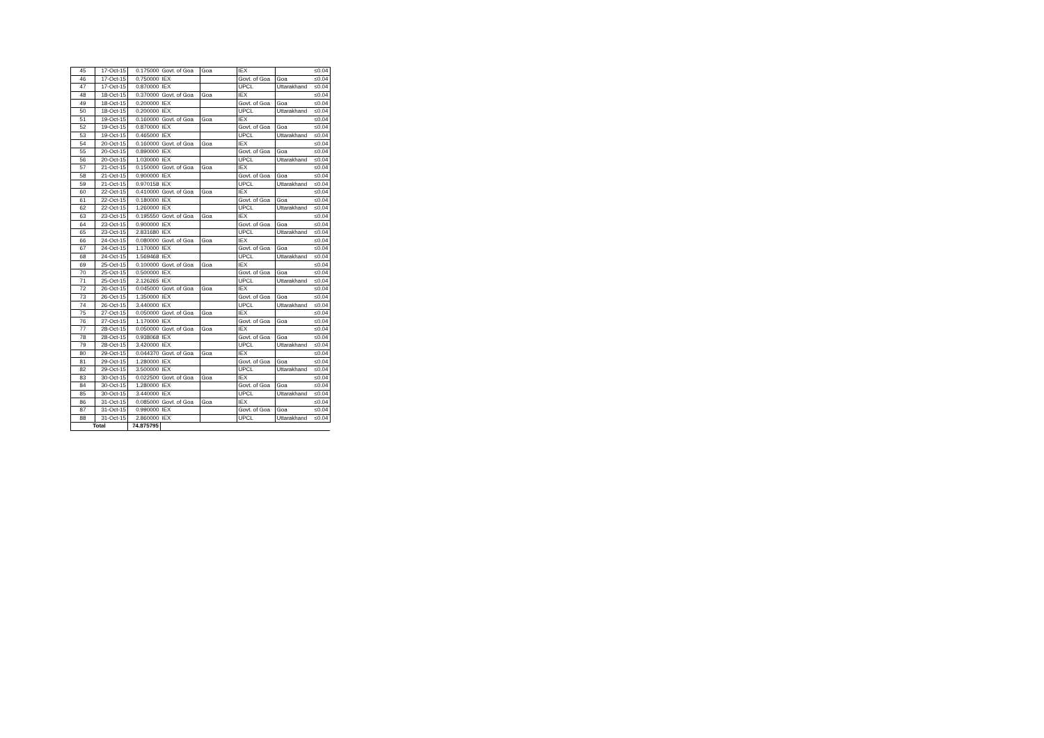| 45 | 17-Oct-15 | 0.175000 | Govt. of Goa | Goa | IEX | | ≤0.04 |
| 46 | 17-Oct-15 | 0.750000 | IEX | | Govt. of Goa | Goa | ≤0.04 |
| 47 | 17-Oct-15 | 0.870000 | IEX | | UPCL | Uttarakhand | ≤0.04 |
| 48 | 18-Oct-15 | 0.370000 | Govt. of Goa | Goa | IEX | | ≤0.04 |
| 49 | 18-Oct-15 | 0.200000 | IEX | | Govt. of Goa | Goa | ≤0.04 |
| 50 | 18-Oct-15 | 0.200000 | IEX | | UPCL | Uttarakhand | ≤0.04 |
| 51 | 19-Oct-15 | 0.160000 | Govt. of Goa | Goa | IEX | | ≤0.04 |
| 52 | 19-Oct-15 | 0.870000 | IEX | | Govt. of Goa | Goa | ≤0.04 |
| 53 | 19-Oct-15 | 0.465000 | IEX | | UPCL | Uttarakhand | ≤0.04 |
| 54 | 20-Oct-15 | 0.160000 | Govt. of Goa | Goa | IEX | | ≤0.04 |
| 55 | 20-Oct-15 | 0.890000 | IEX | | Govt. of Goa | Goa | ≤0.04 |
| 56 | 20-Oct-15 | 1.030000 | IEX | | UPCL | Uttarakhand | ≤0.04 |
| 57 | 21-Oct-15 | 0.150000 | Govt. of Goa | Goa | IEX | | ≤0.04 |
| 58 | 21-Oct-15 | 0.900000 | IEX | | Govt. of Goa | Goa | ≤0.04 |
| 59 | 21-Oct-15 | 0.970158 | IEX | | UPCL | Uttarakhand | ≤0.04 |
| 60 | 22-Oct-15 | 0.410000 | Govt. of Goa | Goa | IEX | | ≤0.04 |
| 61 | 22-Oct-15 | 0.180000 | IEX | | Govt. of Goa | Goa | ≤0.04 |
| 62 | 22-Oct-15 | 1.260000 | IEX | | UPCL | Uttarakhand | ≤0.04 |
| 63 | 23-Oct-15 | 0.195550 | Govt. of Goa | Goa | IEX | | ≤0.04 |
| 64 | 23-Oct-15 | 0.900000 | IEX | | Govt. of Goa | Goa | ≤0.04 |
| 65 | 23-Oct-15 | 2.831680 | IEX | | UPCL | Uttarakhand | ≤0.04 |
| 66 | 24-Oct-15 | 0.080000 | Govt. of Goa | Goa | IEX | | ≤0.04 |
| 67 | 24-Oct-15 | 1.170000 | IEX | | Govt. of Goa | Goa | ≤0.04 |
| 68 | 24-Oct-15 | 1.569468 | IEX | | UPCL | Uttarakhand | ≤0.04 |
| 69 | 25-Oct-15 | 0.100000 | Govt. of Goa | Goa | IEX | | ≤0.04 |
| 70 | 25-Oct-15 | 0.500000 | IEX | | Govt. of Goa | Goa | ≤0.04 |
| 71 | 25-Oct-15 | 2.126265 | IEX | | UPCL | Uttarakhand | ≤0.04 |
| 72 | 26-Oct-15 | 0.045000 | Govt. of Goa | Goa | IEX | | ≤0.04 |
| 73 | 26-Oct-15 | 1.350000 | IEX | | Govt. of Goa | Goa | ≤0.04 |
| 74 | 26-Oct-15 | 3.440000 | IEX | | UPCL | Uttarakhand | ≤0.04 |
| 75 | 27-Oct-15 | 0.050000 | Govt. of Goa | Goa | IEX | | ≤0.04 |
| 76 | 27-Oct-15 | 1.170000 | IEX | | Govt. of Goa | Goa | ≤0.04 |
| 77 | 28-Oct-15 | 0.050000 | Govt. of Goa | Goa | IEX | | ≤0.04 |
| 78 | 28-Oct-15 | 0.938068 | IEX | | Govt. of Goa | Goa | ≤0.04 |
| 79 | 28-Oct-15 | 3.420000 | IEX | | UPCL | Uttarakhand | ≤0.04 |
| 80 | 29-Oct-15 | 0.044370 | Govt. of Goa | Goa | IEX | | ≤0.04 |
| 81 | 29-Oct-15 | 1.280000 | IEX | | Govt. of Goa | Goa | ≤0.04 |
| 82 | 29-Oct-15 | 3.500000 | IEX | | UPCL | Uttarakhand | ≤0.04 |
| 83 | 30-Oct-15 | 0.022500 | Govt. of Goa | Goa | IEX | | ≤0.04 |
| 84 | 30-Oct-15 | 1.280000 | IEX | | Govt. of Goa | Goa | ≤0.04 |
| 85 | 30-Oct-15 | 3.440000 | IEX | | UPCL | Uttarakhand | ≤0.04 |
| 86 | 31-Oct-15 | 0.085000 | Govt. of Goa | Goa | IEX | | ≤0.04 |
| 87 | 31-Oct-15 | 0.990000 | IEX | | Govt. of Goa | Goa | ≤0.04 |
| 88 | 31-Oct-15 | 2.860000 | IEX | | UPCL | Uttarakhand | ≤0.04 |
| Total | | 74.875795 | | | | | |